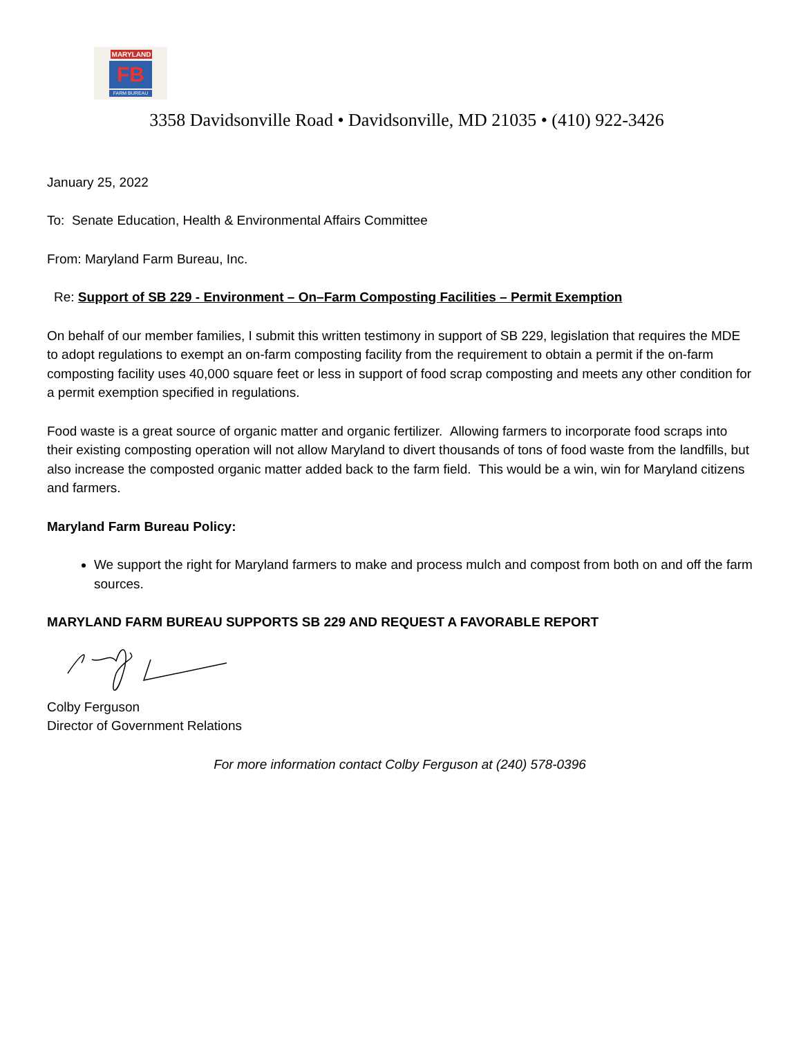MARYLAND
FB
FARM BUREAU
3358 Davidsonville Road • Davidsonville, MD 21035 • (410) 922-3426
January 25, 2022
To: Senate Education, Health & Environmental Affairs Committee
From: Maryland Farm Bureau, Inc.
Re: Support of SB 229 - Environment – On–Farm Composting Facilities – Permit Exemption
On behalf of our member families, I submit this written testimony in support of SB 229, legislation that requires the MDE to adopt regulations to exempt an on-farm composting facility from the requirement to obtain a permit if the on-farm composting facility uses 40,000 square feet or less in support of food scrap composting and meets any other condition for a permit exemption specified in regulations.
Food waste is a great source of organic matter and organic fertilizer. Allowing farmers to incorporate food scraps into their existing composting operation will not allow Maryland to divert thousands of tons of food waste from the landfills, but also increase the composted organic matter added back to the farm field. This would be a win, win for Maryland citizens and farmers.
Maryland Farm Bureau Policy:
We support the right for Maryland farmers to make and process mulch and compost from both on and off the farm sources.
MARYLAND FARM BUREAU SUPPORTS SB 229 AND REQUEST A FAVORABLE REPORT
Colby Ferguson
Director of Government Relations
For more information contact Colby Ferguson at (240) 578-0396